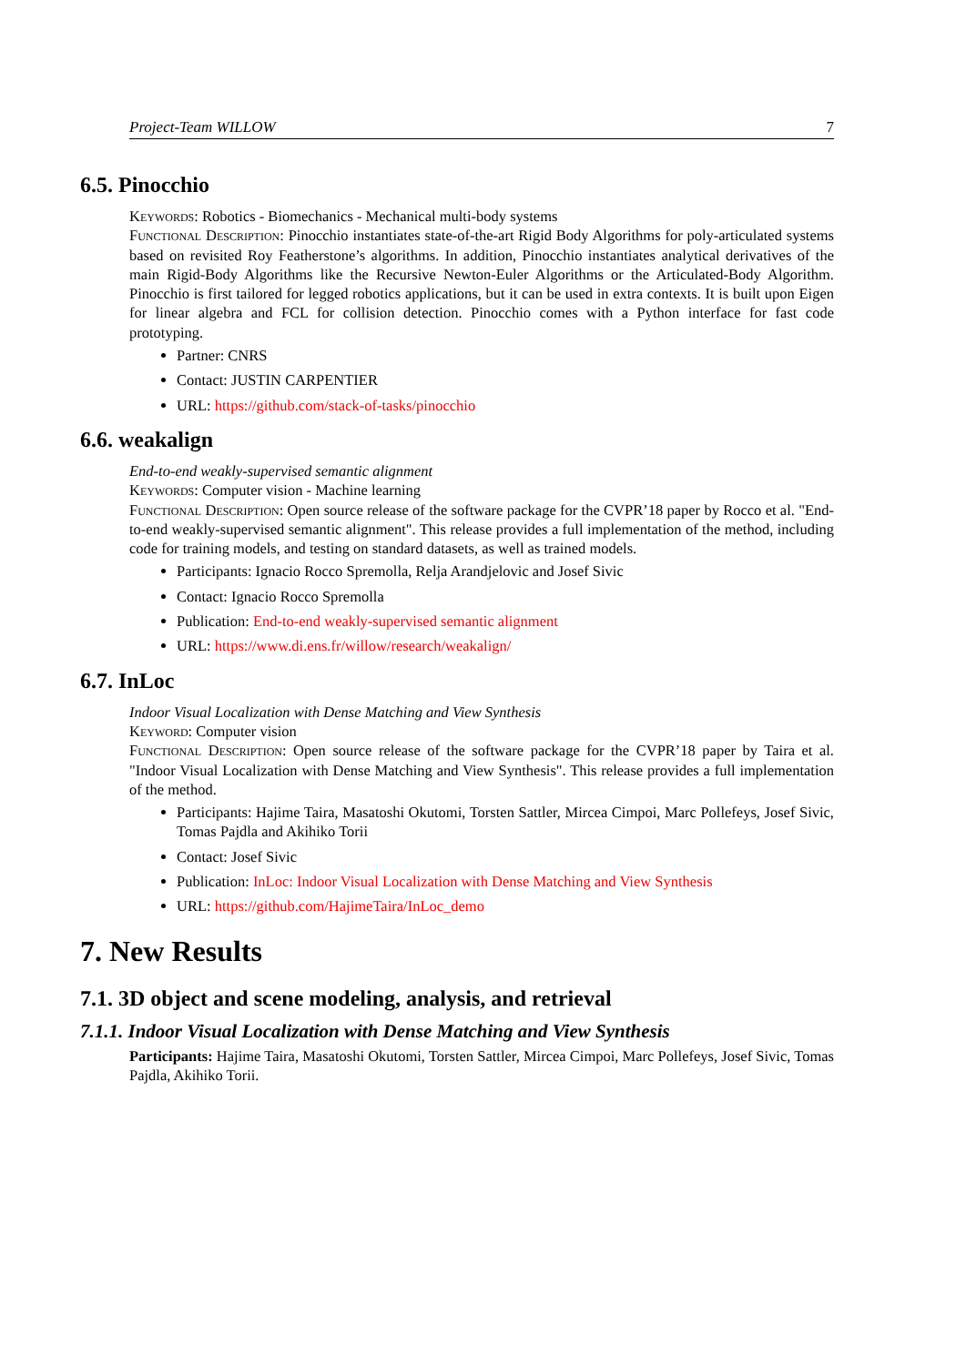Project-Team WILLOW 7
6.5. Pinocchio
Keywords: Robotics - Biomechanics - Mechanical multi-body systems
Functional Description: Pinocchio instantiates state-of-the-art Rigid Body Algorithms for poly-articulated systems based on revisited Roy Featherstone’s algorithms. In addition, Pinocchio instantiates analytical derivatives of the main Rigid-Body Algorithms like the Recursive Newton-Euler Algorithms or the Articulated-Body Algorithm. Pinocchio is first tailored for legged robotics applications, but it can be used in extra contexts. It is built upon Eigen for linear algebra and FCL for collision detection. Pinocchio comes with a Python interface for fast code prototyping.
Partner: CNRS
Contact: JUSTIN CARPENTIER
URL: https://github.com/stack-of-tasks/pinocchio
6.6. weakalign
End-to-end weakly-supervised semantic alignment
Keywords: Computer vision - Machine learning
Functional Description: Open source release of the software package for the CVPR’18 paper by Rocco et al. "End-to-end weakly-supervised semantic alignment". This release provides a full implementation of the method, including code for training models, and testing on standard datasets, as well as trained models.
Participants: Ignacio Rocco Spremolla, Relja Arandjelovic and Josef Sivic
Contact: Ignacio Rocco Spremolla
Publication: End-to-end weakly-supervised semantic alignment
URL: https://www.di.ens.fr/willow/research/weakalign/
6.7. InLoc
Indoor Visual Localization with Dense Matching and View Synthesis
Keyword: Computer vision
Functional Description: Open source release of the software package for the CVPR’18 paper by Taira et al. "Indoor Visual Localization with Dense Matching and View Synthesis". This release provides a full implementation of the method.
Participants: Hajime Taira, Masatoshi Okutomi, Torsten Sattler, Mircea Cimpoi, Marc Pollefeys, Josef Sivic, Tomas Pajdla and Akihiko Torii
Contact: Josef Sivic
Publication: InLoc: Indoor Visual Localization with Dense Matching and View Synthesis
URL: https://github.com/HajimeTaira/InLoc_demo
7. New Results
7.1. 3D object and scene modeling, analysis, and retrieval
7.1.1. Indoor Visual Localization with Dense Matching and View Synthesis
Participants: Hajime Taira, Masatoshi Okutomi, Torsten Sattler, Mircea Cimpoi, Marc Pollefeys, Josef Sivic, Tomas Pajdla, Akihiko Torii.